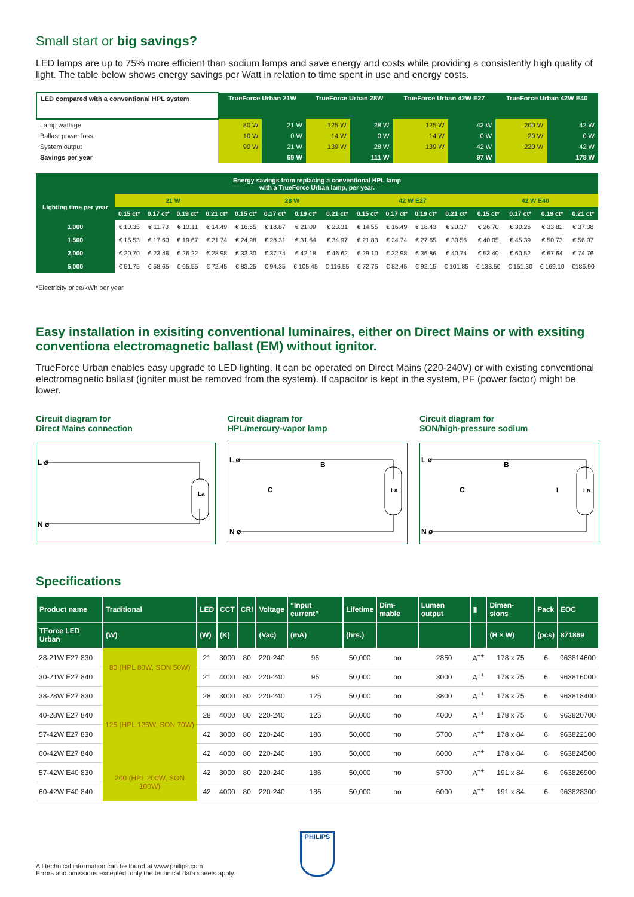Small start or big savings?
LED lamps are up to 75% more efficient than sodium lamps and save energy and costs while providing a consistently high quality of light. The table below shows energy savings per Watt in relation to time spent in use and energy costs.
| LED compared with a conventional HPL system | TrueForce Urban 21W | | TrueForce Urban 28W | | TrueForce Urban 42W E27 | | TrueForce Urban 42W E40 | |
| --- | --- | --- | --- | --- | --- | --- | --- | --- |
| Lamp wattage | 80 W | 21 W | 125 W | 28 W | 125 W | 42 W | 200 W | 42 W |
| Ballast power loss | 10 W | 0 W | 14 W | 0 W | 14 W | 0 W | 20 W | 0 W |
| System output | 90 W | 21 W | 139 W | 28 W | 139 W | 42 W | 220 W | 42 W |
| Savings per year | | 69 W | | 111 W | | 97 W | | 178 W |
| Energy savings from replacing a conventional HPL lamp with a TrueForce Urban lamp, per year. | | | | | | | | | | | | | | | | |
| --- | --- | --- | --- | --- | --- | --- | --- | --- | --- | --- | --- | --- | --- | --- | --- | --- |
| Lighting time per year | 21 W | | | | 28 W | | | | 42 W E27 | | | | 42 W E40 | | | |
| | 0.15 ct* | 0.17 ct* | 0.19 ct* | 0.21 ct* | 0.15 ct* | 0.17 ct* | 0.19 ct* | 0.21 ct* | 0.15 ct* | 0.17 ct* | 0.19 ct* | 0.21 ct* | 0.15 ct* | 0.17 ct* | 0.19 ct* | 0.21 ct* |
| 1,000 | € 10.35 | € 11.73 | € 13.11 | € 14.49 | € 16.65 | € 18.87 | € 21.09 | € 23.31 | € 14.55 | € 16.49 | € 18.43 | € 20.37 | € 26.70 | € 30.26 | € 33.82 | € 37.38 |
| 1,500 | € 15.53 | € 17.60 | € 19.67 | € 21.74 | € 24.98 | € 28.31 | € 31.64 | € 34.97 | € 21.83 | € 24.74 | € 27.65 | € 30.56 | € 40.05 | € 45.39 | € 50.73 | € 56.07 |
| 2,000 | € 20.70 | € 23.46 | € 26.22 | € 28.98 | € 33.30 | € 37.74 | € 42.18 | € 46.62 | € 29.10 | € 32.98 | € 36.86 | € 40.74 | € 53.40 | € 60.52 | € 67.64 | € 74.76 |
| 5,000 | € 51.75 | € 58.65 | € 65.55 | € 72.45 | € 83.25 | € 94.35 | € 105.45 | € 116.55 | € 72.75 | € 82.45 | € 92.15 | € 101.85 | € 133.50 | € 151.30 | € 169.10 | €186.90 |
*Electricity price/kWh per year
Easy installation in exisiting conventional luminaires, either on Direct Mains or with exsiting conventiona electromagnetic ballast (EM) without ignitor.
TrueForce Urban enables easy upgrade to LED lighting. It can be operated on Direct Mains (220-240V) or with existing conventional electromagnetic ballast (igniter must be removed from the system). If capacitor is kept in the system, PF (power factor) might be lower.
Circuit diagram for
Direct Mains connection
L ø
N ø
La
Circuit diagram for
HPL/mercury-vapor lamp
L ø
N ø
C
B
La
Circuit diagram for
SON/high-pressure sodium
L ø
N ø
C
B
I
La
Specifications
| Product name | Traditional | LED | CCT | CRI | Voltage | “Input current” | Lifetime | Dim-mable | Lumen output | ▮ | Dimen-sions | Pack | EOC |
| --- | --- | --- | --- | --- | --- | --- | --- | --- | --- | --- | --- | --- | --- |
| TForce LED Urban | (W) | (W) | (K) | | (Vac) | (mA) | (hrs.) | | | | (H × W) | (pcs) | 871869 |
| 28-21W E27 830 | 80 (HPL 80W, SON 50W) | 21 | 3000 | 80 | 220-240 | 95 | 50,000 | no | 2850 | A<sup>++</sup> | 178 x 75 | 6 | 963814600 |
| 30-21W E27 840 | | 21 | 4000 | 80 | 220-240 | 95 | 50,000 | no | 3000 | A<sup>++</sup> | 178 x 75 | 6 | 963816000 |
| 38-28W E27 830 | 125 (HPL 125W, SON 70W) | 28 | 3000 | 80 | 220-240 | 125 | 50,000 | no | 3800 | A<sup>++</sup> | 178 x 75 | 6 | 963818400 |
| 40-28W E27 840 | | 28 | 4000 | 80 | 220-240 | 125 | 50,000 | no | 4000 | A<sup>++</sup> | 178 x 75 | 6 | 963820700 |
| 57-42W E27 830 | | 42 | 3000 | 80 | 220-240 | 186 | 50,000 | no | 5700 | A<sup>++</sup> | 178 x 84 | 6 | 963822100 |
| 60-42W E27 840 | | 42 | 4000 | 80 | 220-240 | 186 | 50,000 | no | 6000 | A<sup>++</sup> | 178 x 84 | 6 | 963824500 |
| 57-42W E40 830 | 200 (HPL 200W, SON 100W) | 42 | 3000 | 80 | 220-240 | 186 | 50,000 | no | 5700 | A<sup>++</sup> | 191 x 84 | 6 | 963826900 |
| 60-42W E40 840 | | 42 | 4000 | 80 | 220-240 | 186 | 50,000 | no | 6000 | A<sup>++</sup> | 191 x 84 | 6 | 963828300 |
All technical information can be found at www.philips.com
Errors and omissions excepted, only the technical data sheets apply.
PHILIPS